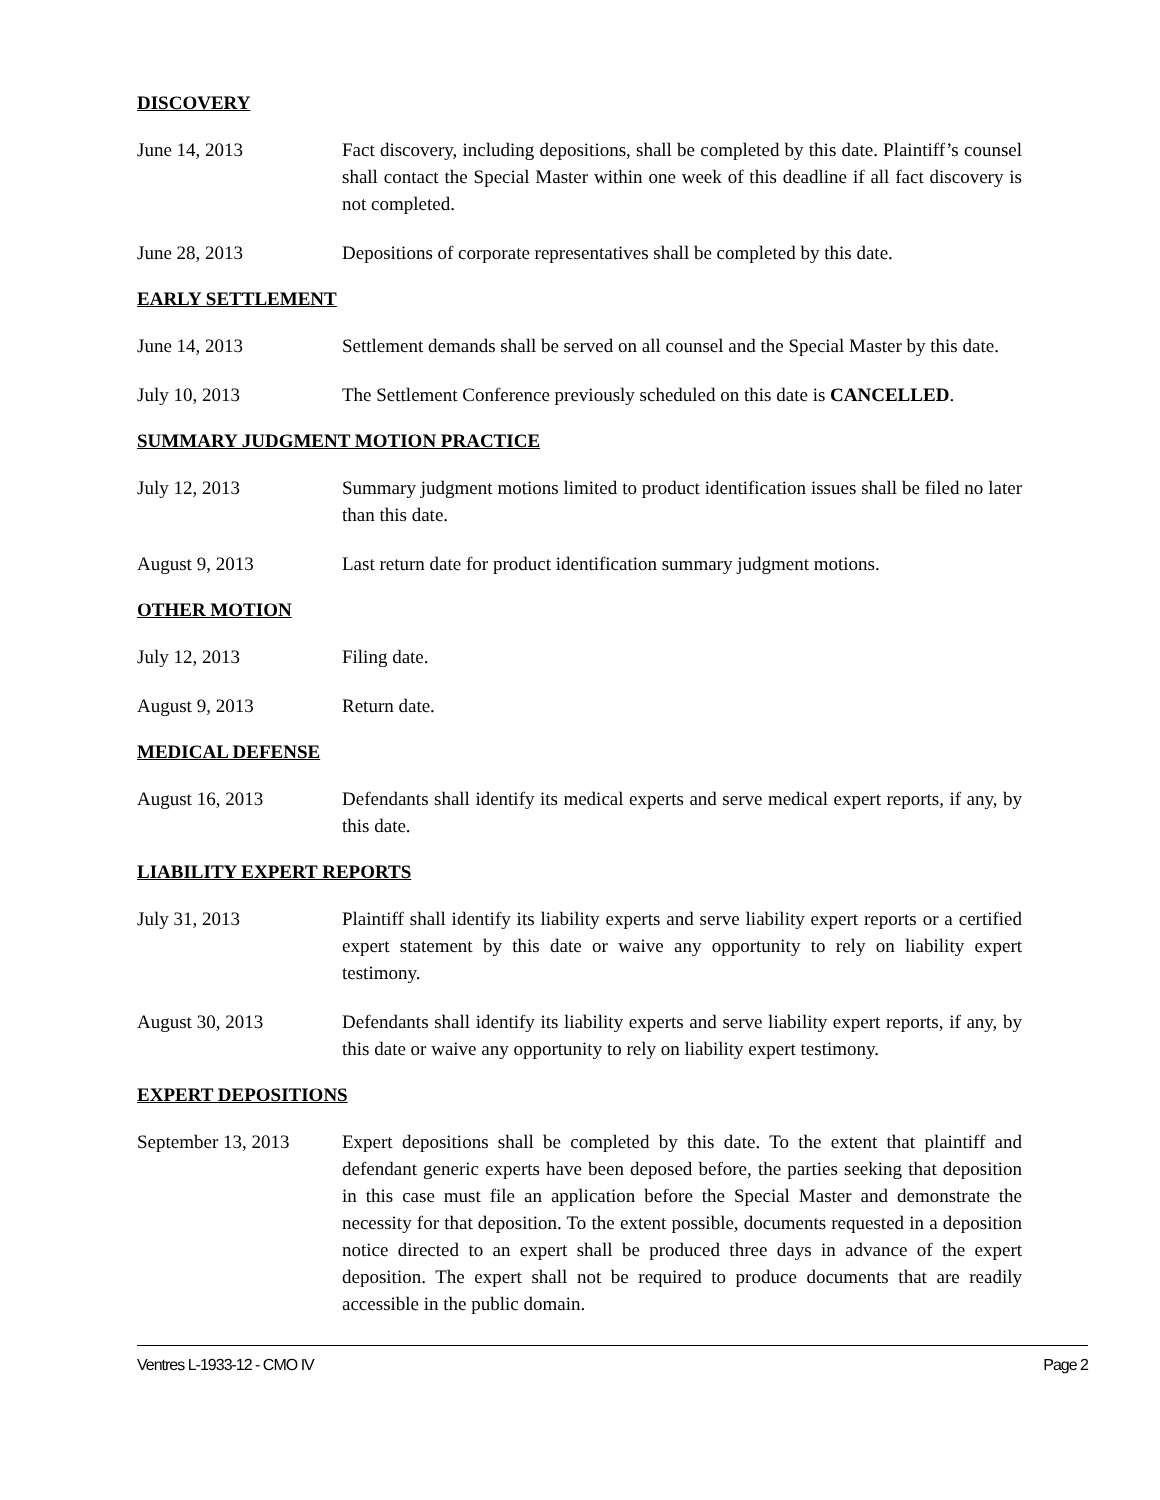DISCOVERY
June 14, 2013 Fact discovery, including depositions, shall be completed by this date. Plaintiff’s counsel shall contact the Special Master within one week of this deadline if all fact discovery is not completed.
June 28, 2013 Depositions of corporate representatives shall be completed by this date.
EARLY SETTLEMENT
June 14, 2013 Settlement demands shall be served on all counsel and the Special Master by this date.
July 10, 2013 The Settlement Conference previously scheduled on this date is CANCELLED.
SUMMARY JUDGMENT MOTION PRACTICE
July 12, 2013 Summary judgment motions limited to product identification issues shall be filed no later than this date.
August 9, 2013 Last return date for product identification summary judgment motions.
OTHER MOTION
July 12, 2013 Filing date.
August 9, 2013 Return date.
MEDICAL DEFENSE
August 16, 2013 Defendants shall identify its medical experts and serve medical expert reports, if any, by this date.
LIABILITY EXPERT REPORTS
July 31, 2013 Plaintiff shall identify its liability experts and serve liability expert reports or a certified expert statement by this date or waive any opportunity to rely on liability expert testimony.
August 30, 2013 Defendants shall identify its liability experts and serve liability expert reports, if any, by this date or waive any opportunity to rely on liability expert testimony.
EXPERT DEPOSITIONS
September 13, 2013
Expert depositions shall be completed by this date. To the extent that plaintiff and defendant generic experts have been deposed before, the parties seeking that deposition in this case must file an application before the Special Master and demonstrate the necessity for that deposition. To the extent possible, documents requested in a deposition notice directed to an expert shall be produced three days in advance of the expert deposition. The expert shall not be required to produce documents that are readily accessible in the public domain.
Ventres L-1933-12 - CMO IV Page 2